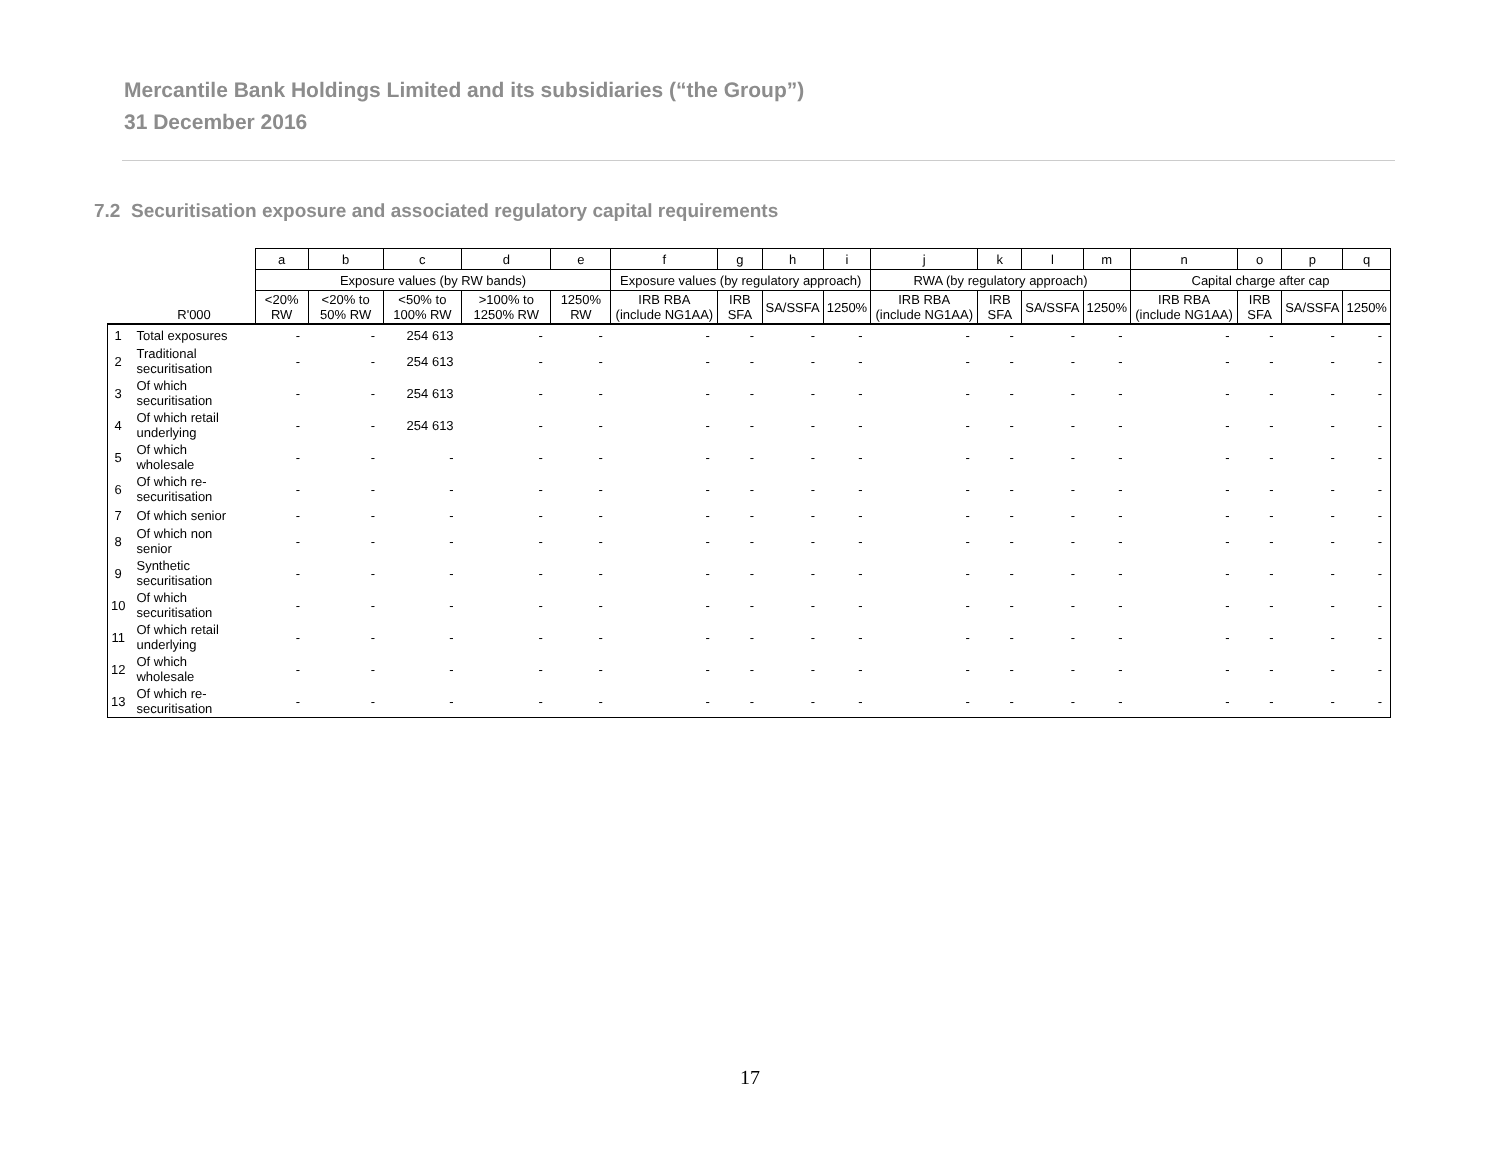Mercantile Bank Holdings Limited and its subsidiaries (“the Group”)
31 December 2016
7.2 Securitisation exposure and associated regulatory capital requirements
| | | a | b | c | d | e | f | g | h | i | j | k | l | m | n | o | p | q |
| --- | --- | --- | --- | --- | --- | --- | --- | --- | --- | --- | --- | --- | --- | --- | --- | --- | --- | --- |
| | | Exposure values (by RW bands) | | | | | Exposure values (by regulatory approach) | | | | RWA (by regulatory approach) | | | | Capital charge after cap | | | |
| | R'000 | <20% RW | <20% to 50% RW | <50% to 100% RW | >100% to 1250% RW | 1250% RW | IRB RBA (include NG1AA) | IRB SFA | SA/SSFA | 1250% | IRB RBA (include NG1AA) | IRB SFA | SA/SSFA | 1250% | IRB RBA (include NG1AA) | IRB SFA | SA/SSFA | 1250% |
| 1 | Total exposures | - | - | 254 613 | - | - | - | - | - | - | - | - | - | - | - | - | - | - |
| 2 | Traditional securitisation | - | - | 254 613 | - | - | - | - | - | - | - | - | - | - | - | - | - | - |
| 3 | Of which securitisation | - | - | 254 613 | - | - | - | - | - | - | - | - | - | - | - | - | - | - |
| 4 | Of which retail underlying | - | - | 254 613 | - | - | - | - | - | - | - | - | - | - | - | - | - | - |
| 5 | Of which wholesale | - | - | - | - | - | - | - | - | - | - | - | - | - | - | - | - | - |
| 6 | Of which re-securitisation | - | - | - | - | - | - | - | - | - | - | - | - | - | - | - | - | - |
| 7 | Of which senior | - | - | - | - | - | - | - | - | - | - | - | - | - | - | - | - | - |
| 8 | Of which non senior | - | - | - | - | - | - | - | - | - | - | - | - | - | - | - | - | - |
| 9 | Synthetic securitisation | - | - | - | - | - | - | - | - | - | - | - | - | - | - | - | - | - |
| 10 | Of which securitisation | - | - | - | - | - | - | - | - | - | - | - | - | - | - | - | - | - |
| 11 | Of which retail underlying | - | - | - | - | - | - | - | - | - | - | - | - | - | - | - | - | - |
| 12 | Of which wholesale | - | - | - | - | - | - | - | - | - | - | - | - | - | - | - | - | - |
| 13 | Of which re-securitisation | - | - | - | - | - | - | - | - | - | - | - | - | - | - | - | - | - |
17